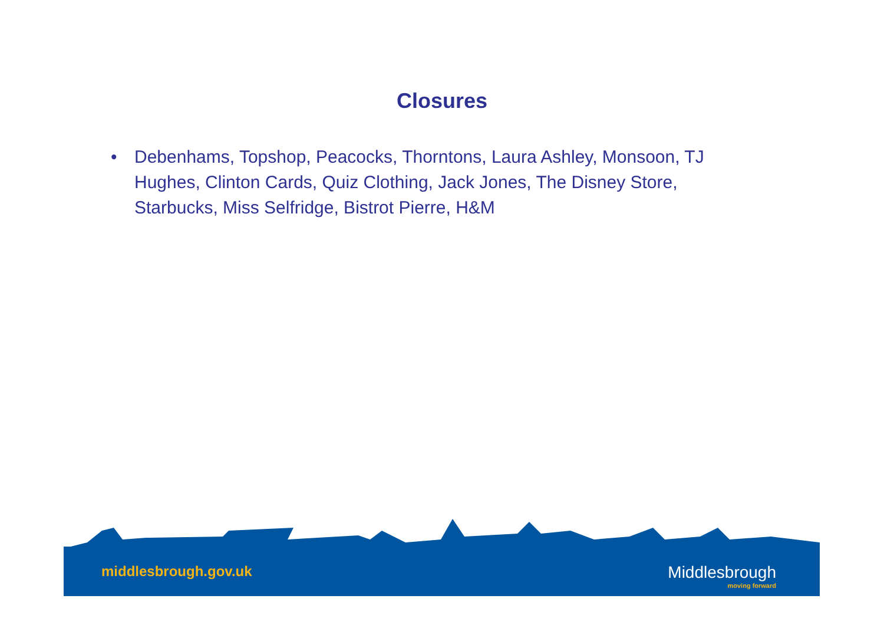Closures
• Debenhams, Topshop, Peacocks, Thorntons, Laura Ashley, Monsoon, TJ Hughes, Clinton Cards, Quiz Clothing, Jack Jones, The Disney Store, Starbucks, Miss Selfridge, Bistrot Pierre, H&M
middlesbrough.gov.uk Middlesbrough
moving forward